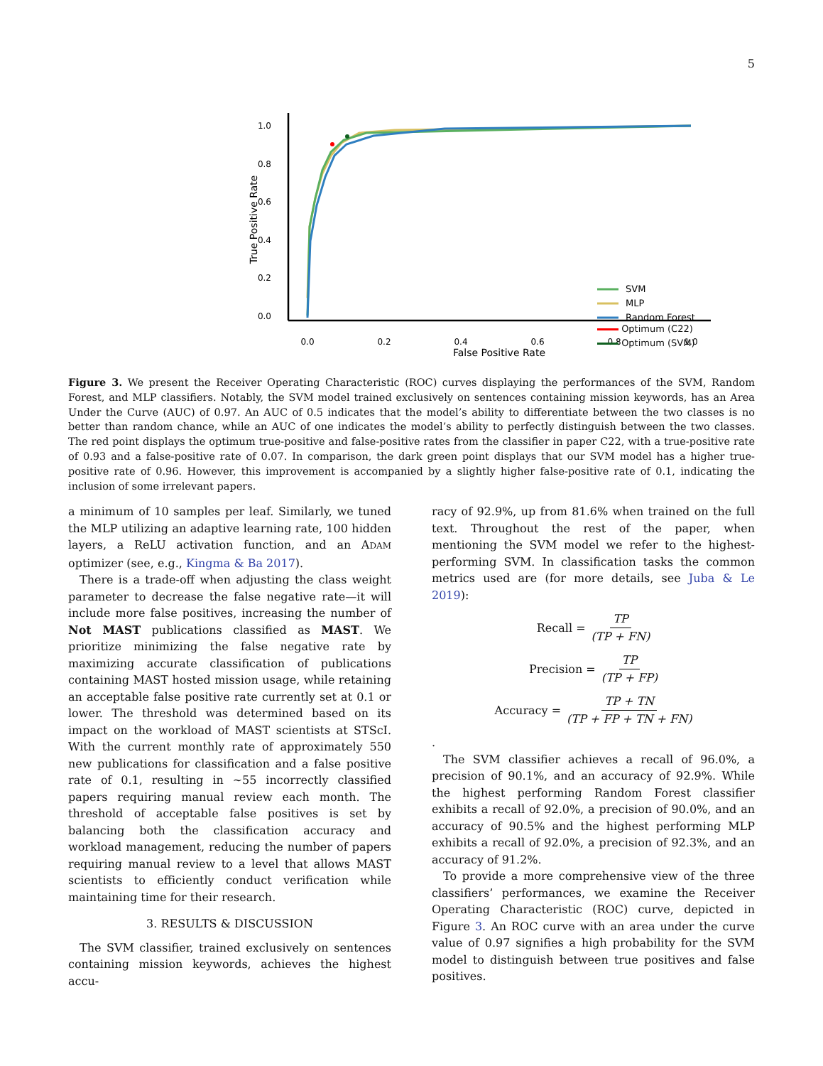5
1.0
0.8
0.6
0.4
0.2
0.0
0.0
0.2
0.4
0.6
0.8
1.0
False Positive Rate
True Positive Rate
SVM
MLP
Random Forest
Optimum (C22)
Optimum (SVM)
Figure 3. We present the Receiver Operating Characteristic (ROC) curves displaying the performances of the SVM, Random Forest, and MLP classifiers. Notably, the SVM model trained exclusively on sentences containing mission keywords, has an Area Under the Curve (AUC) of 0.97. An AUC of 0.5 indicates that the model’s ability to differentiate between the two classes is no better than random chance, while an AUC of one indicates the model’s ability to perfectly distinguish between the two classes. The red point displays the optimum true-positive and false-positive rates from the classifier in paper C22, with a true-positive rate of 0.93 and a false-positive rate of 0.07. In comparison, the dark green point displays that our SVM model has a higher true-positive rate of 0.96. However, this improvement is accompanied by a slightly higher false-positive rate of 0.1, indicating the inclusion of some irrelevant papers.
a minimum of 10 samples per leaf. Similarly, we tuned the MLP utilizing an adaptive learning rate, 100 hidden layers, a ReLU activation function, and an ADAM optimizer (see, e.g., Kingma & Ba 2017).
There is a trade-off when adjusting the class weight parameter to decrease the false negative rate—it will include more false positives, increasing the number of Not MAST publications classified as MAST. We prioritize minimizing the false negative rate by maximizing accurate classification of publications containing MAST hosted mission usage, while retaining an acceptable false positive rate currently set at 0.1 or lower. The threshold was determined based on its impact on the workload of MAST scientists at STScI. With the current monthly rate of approximately 550 new publications for classification and a false positive rate of 0.1, resulting in ∼55 incorrectly classified papers requiring manual review each month. The threshold of acceptable false positives is set by balancing both the classification accuracy and workload management, reducing the number of papers requiring manual review to a level that allows MAST scientists to efficiently conduct verification while maintaining time for their research.
3. RESULTS & DISCUSSION
The SVM classifier, trained exclusively on sentences containing mission keywords, achieves the highest accu-
racy of 92.9%, up from 81.6% when trained on the full text. Throughout the rest of the paper, when mentioning the SVM model we refer to the highest-performing SVM. In classification tasks the common metrics used are (for more details, see Juba & Le 2019):
Recall = TP (TP + FN)
Precision = TP (TP + FP)
Accuracy = TP + TN (TP + FP + TN + FN)
.
The SVM classifier achieves a recall of 96.0%, a precision of 90.1%, and an accuracy of 92.9%. While the highest performing Random Forest classifier exhibits a recall of 92.0%, a precision of 90.0%, and an accuracy of 90.5% and the highest performing MLP exhibits a recall of 92.0%, a precision of 92.3%, and an accuracy of 91.2%.
To provide a more comprehensive view of the three classifiers’ performances, we examine the Receiver Operating Characteristic (ROC) curve, depicted in Figure 3. An ROC curve with an area under the curve value of 0.97 signifies a high probability for the SVM model to distinguish between true positives and false positives.